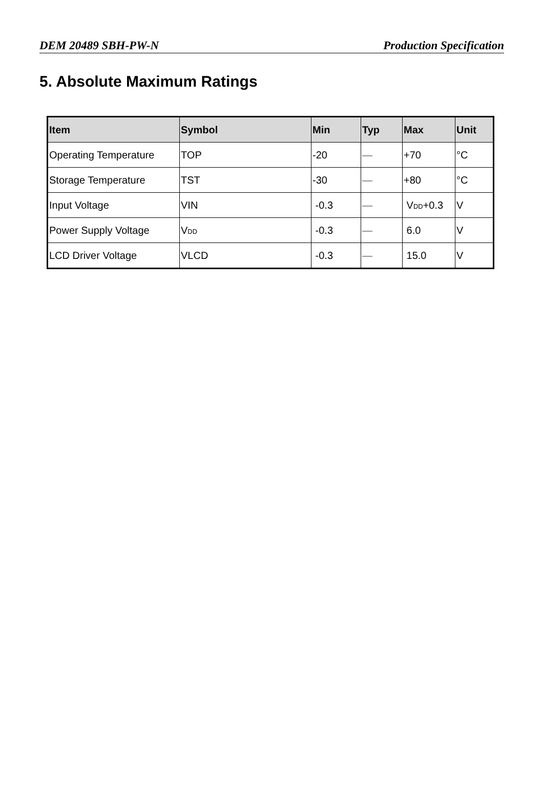DEM 20489 SBH-PW-N Production Specification
5. Absolute Maximum Ratings
| Item | Symbol | Min | Typ | Max | Unit |
| --- | --- | --- | --- | --- | --- |
| Operating Temperature | TOP | -20 | — | +70 | °C |
| Storage Temperature | TST | -30 | — | +80 | °C |
| Input Voltage | VIN | -0.3 | — | V<sub>DD</sub>+0.3 | V |
| Power Supply Voltage | V<sub>DD</sub> | -0.3 | — | 6.0 | V |
| LCD Driver Voltage | VLCD | -0.3 | — | 15.0 | V |